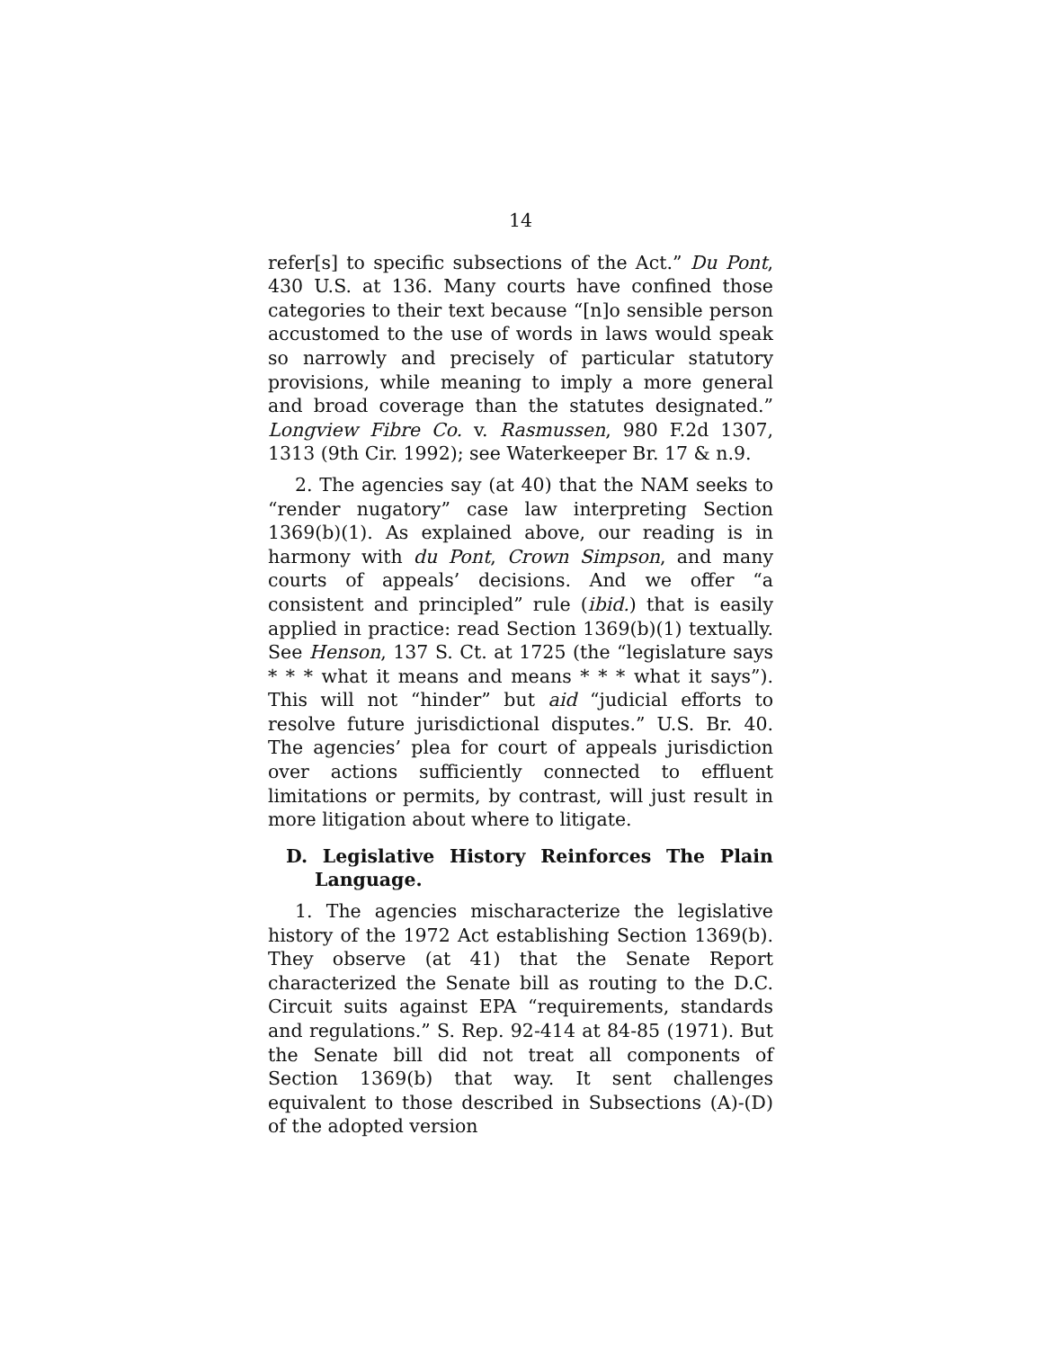14
refer[s] to specific subsections of the Act.” Du Pont, 430 U.S. at 136. Many courts have confined those categories to their text because “[n]o sensible person accustomed to the use of words in laws would speak so narrowly and precisely of particular statutory provisions, while meaning to imply a more general and broad coverage than the statutes designated.” Longview Fibre Co. v. Rasmussen, 980 F.2d 1307, 1313 (9th Cir. 1992); see Waterkeeper Br. 17 & n.9.
2. The agencies say (at 40) that the NAM seeks to “render nugatory” case law interpreting Section 1369(b)(1). As explained above, our reading is in harmony with du Pont, Crown Simpson, and many courts of appeals’ decisions. And we offer “a consistent and principled” rule (ibid.) that is easily applied in practice: read Section 1369(b)(1) textually. See Henson, 137 S. Ct. at 1725 (the “legislature says * * * what it means and means * * * what it says”). This will not “hinder” but aid “judicial efforts to resolve future jurisdictional disputes.” U.S. Br. 40. The agencies’ plea for court of appeals jurisdiction over actions sufficiently connected to effluent limitations or permits, by contrast, will just result in more litigation about where to litigate.
D. Legislative History Reinforces The Plain Language.
1. The agencies mischaracterize the legislative history of the 1972 Act establishing Section 1369(b). They observe (at 41) that the Senate Report characterized the Senate bill as routing to the D.C. Circuit suits against EPA “requirements, standards and regulations.” S. Rep. 92-414 at 84-85 (1971). But the Senate bill did not treat all components of Section 1369(b) that way. It sent challenges equivalent to those described in Subsections (A)-(D) of the adopted version